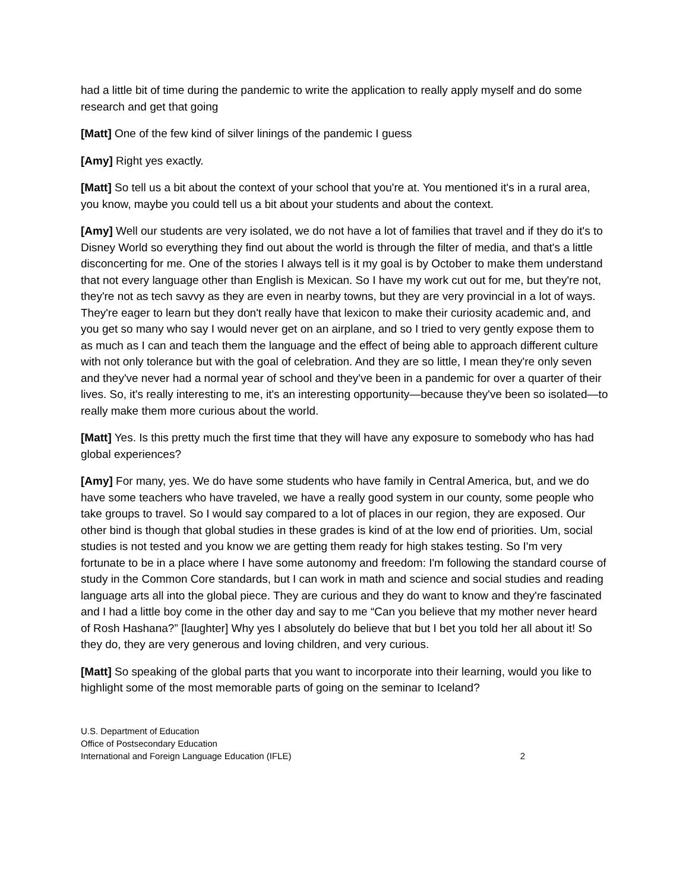had a little bit of time during the pandemic to write the application to really apply myself and do some research and get that going
[Matt] One of the few kind of silver linings of the pandemic I guess
[Amy] Right yes exactly.
[Matt] So tell us a bit about the context of your school that you're at. You mentioned it's in a rural area, you know, maybe you could tell us a bit about your students and about the context.
[Amy] Well our students are very isolated, we do not have a lot of families that travel and if they do it's to Disney World so everything they find out about the world is through the filter of media, and that's a little disconcerting for me. One of the stories I always tell is it my goal is by October to make them understand that not every language other than English is Mexican. So I have my work cut out for me, but they're not, they're not as tech savvy as they are even in nearby towns, but they are very provincial in a lot of ways. They're eager to learn but they don't really have that lexicon to make their curiosity academic and, and you get so many who say I would never get on an airplane, and so I tried to very gently expose them to as much as I can and teach them the language and the effect of being able to approach different culture with not only tolerance but with the goal of celebration. And they are so little, I mean they're only seven and they've never had a normal year of school and they've been in a pandemic for over a quarter of their lives. So, it's really interesting to me, it's an interesting opportunity—because they've been so isolated—to really make them more curious about the world.
[Matt] Yes. Is this pretty much the first time that they will have any exposure to somebody who has had global experiences?
[Amy] For many, yes. We do have some students who have family in Central America, but, and we do have some teachers who have traveled, we have a really good system in our county, some people who take groups to travel. So I would say compared to a lot of places in our region, they are exposed. Our other bind is though that global studies in these grades is kind of at the low end of priorities. Um, social studies is not tested and you know we are getting them ready for high stakes testing. So I'm very fortunate to be in a place where I have some autonomy and freedom: I'm following the standard course of study in the Common Core standards, but I can work in math and science and social studies and reading language arts all into the global piece. They are curious and they do want to know and they're fascinated and I had a little boy come in the other day and say to me “Can you believe that my mother never heard of Rosh Hashana?” [laughter] Why yes I absolutely do believe that but I bet you told her all about it! So they do, they are very generous and loving children, and very curious.
[Matt] So speaking of the global parts that you want to incorporate into their learning, would you like to highlight some of the most memorable parts of going on the seminar to Iceland?
U.S. Department of Education
Office of Postsecondary Education
International and Foreign Language Education (IFLE)
2